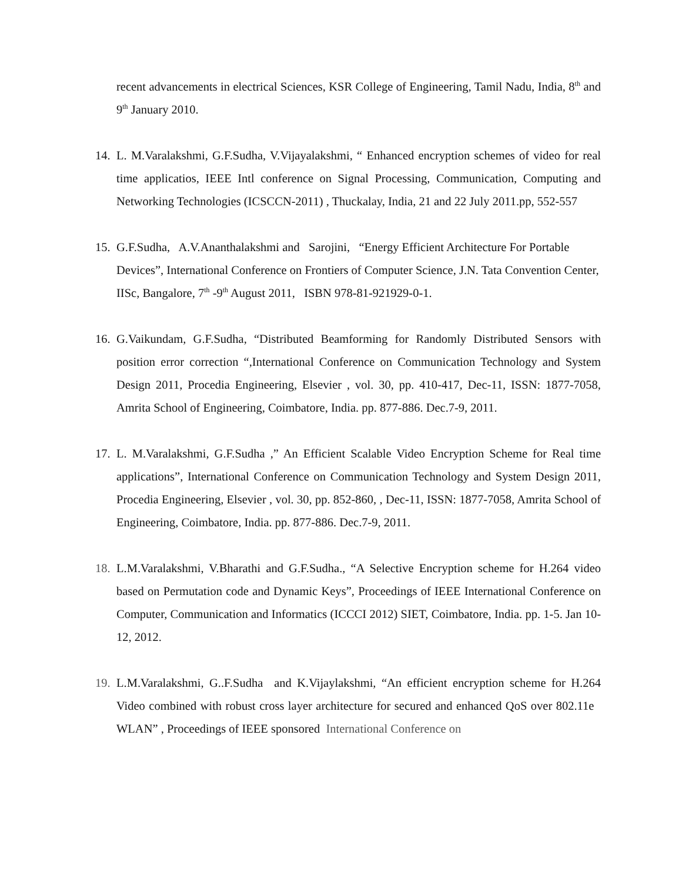recent advancements in electrical Sciences, KSR College of Engineering, Tamil Nadu, India, 8<sup>th</sup> and 9<sup>th</sup> January 2010.
14.
L. M.Varalakshmi, G.F.Sudha, V.Vijayalakshmi, “ Enhanced encryption schemes of video for real time applicatios, IEEE Intl conference on Signal Processing, Communication, Computing and Networking Technologies (ICSCCN-2011) , Thuckalay, India, 21 and 22 July 2011.pp, 552-557
15.
G.F.Sudha, A.V.Ananthalakshmi and Sarojini, “Energy Efficient Architecture For Portable Devices”, International Conference on Frontiers of Computer Science, J.N. Tata Convention Center, IISc, Bangalore, 7<sup>th</sup> -9<sup>th</sup> August 2011, ISBN 978-81-921929-0-1.
16.
G.Vaikundam, G.F.Sudha, “Distributed Beamforming for Randomly Distributed Sensors with position error correction “,International Conference on Communication Technology and System Design 2011, Procedia Engineering, Elsevier , vol. 30, pp. 410-417, Dec-11, ISSN: 1877-7058, Amrita School of Engineering, Coimbatore, India. pp. 877-886. Dec.7-9, 2011.
17.
L. M.Varalakshmi, G.F.Sudha ,” An Efficient Scalable Video Encryption Scheme for Real time applications”, International Conference on Communication Technology and System Design 2011, Procedia Engineering, Elsevier , vol. 30, pp. 852-860, , Dec-11, ISSN: 1877-7058, Amrita School of Engineering, Coimbatore, India. pp. 877-886. Dec.7-9, 2011.
18.
L.M.Varalakshmi, V.Bharathi and G.F.Sudha., “A Selective Encryption scheme for H.264 video based on Permutation code and Dynamic Keys”, Proceedings of IEEE International Conference on Computer, Communication and Informatics (ICCCI 2012) SIET, Coimbatore, India. pp. 1-5. Jan 10-12, 2012.
19.
L.M.Varalakshmi, G..F.Sudha and K.Vijaylakshmi, “An efficient encryption scheme for H.264 Video combined with robust cross layer architecture for secured and enhanced QoS over 802.11e WLAN” , Proceedings of IEEE sponsored International Conference on